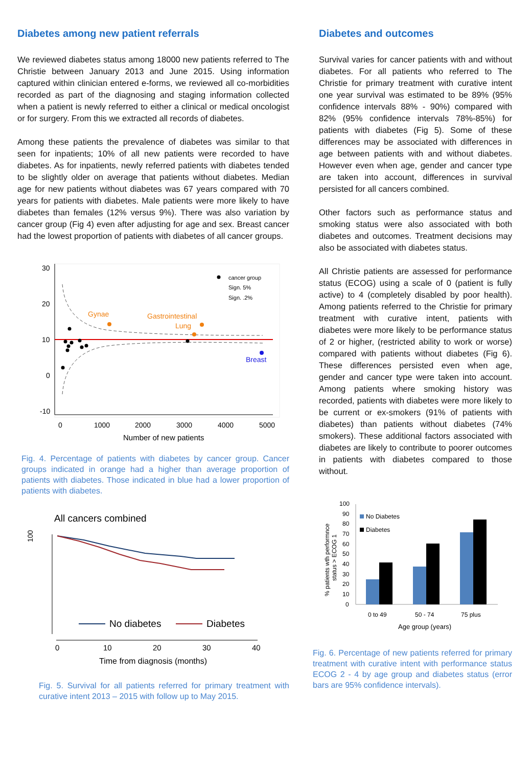Diabetes among new patient referrals
We reviewed diabetes status among 18000 new patients referred to The Christie between January 2013 and June 2015. Using information captured within clinician entered e-forms, we reviewed all co-morbidities recorded as part of the diagnosing and staging information collected when a patient is newly referred to either a clinical or medical oncologist or for surgery. From this we extracted all records of diabetes.
Among these patients the prevalence of diabetes was similar to that seen for inpatients; 10% of all new patients were recorded to have diabetes. As for inpatients, newly referred patients with diabetes tended to be slightly older on average that patients without diabetes. Median age for new patients without diabetes was 67 years compared with 70 years for patients with diabetes. Male patients were more likely to have diabetes than females (12% versus 9%). There was also variation by cancer group (Fig 4) even after adjusting for age and sex. Breast cancer had the lowest proportion of patients with diabetes of all cancer groups.
30
20
10
0
-10
0
1000
2000
3000
4000
5000
Number of new patients
Gynae
Gastrointestinal
Lung
Breast
cancer group
Sign. 5%
Sign. .2%
Fig. 4. Percentage of patients with diabetes by cancer group. Cancer groups indicated in orange had a higher than average proportion of patients with diabetes. Those indicated in blue had a lower proportion of patients with diabetes.
All cancers combined
100
No diabetes
Diabetes
0
10
20
30
40
Time from diagnosis (months)
Fig. 5. Survival for all patients referred for primary treatment with curative intent 2013 – 2015 with follow up to May 2015.
Diabetes and outcomes
Survival varies for cancer patients with and without diabetes. For all patients who referred to The Christie for primary treatment with curative intent one year survival was estimated to be 89% (95% confidence intervals 88% - 90%) compared with 82% (95% confidence intervals 78%-85%) for patients with diabetes (Fig 5). Some of these differences may be associated with differences in age between patients with and without diabetes. However even when age, gender and cancer type are taken into account, differences in survival persisted for all cancers combined.
Other factors such as performance status and smoking status were also associated with both diabetes and outcomes. Treatment decisions may also be associated with diabetes status.
All Christie patients are assessed for performance status (ECOG) using a scale of 0 (patient is fully active) to 4 (completely disabled by poor health). Among patients referred to the Christie for primary treatment with curative intent, patients with diabetes were more likely to be performance status of 2 or higher, (restricted ability to work or worse) compared with patients without diabetes (Fig 6). These differences persisted even when age, gender and cancer type were taken into account. Among patients where smoking history was recorded, patients with diabetes were more likely to be current or ex-smokers (91% of patients with diabetes) than patients without diabetes (74% smokers). These additional factors associated with diabetes are likely to contribute to poorer outcomes in patients with diabetes compared to those without.
% patients wth performnce
status > ECOG 1
100
90
80
70
60
50
40
30
20
10
0
No Diabetes
Diabetes
0 to 49
50 - 74
75 plus
Age group (years)
Fig. 6. Percentage of new patients referred for primary treatment with curative intent with performance status ECOG 2 - 4 by age group and diabetes status (error bars are 95% confidence intervals).